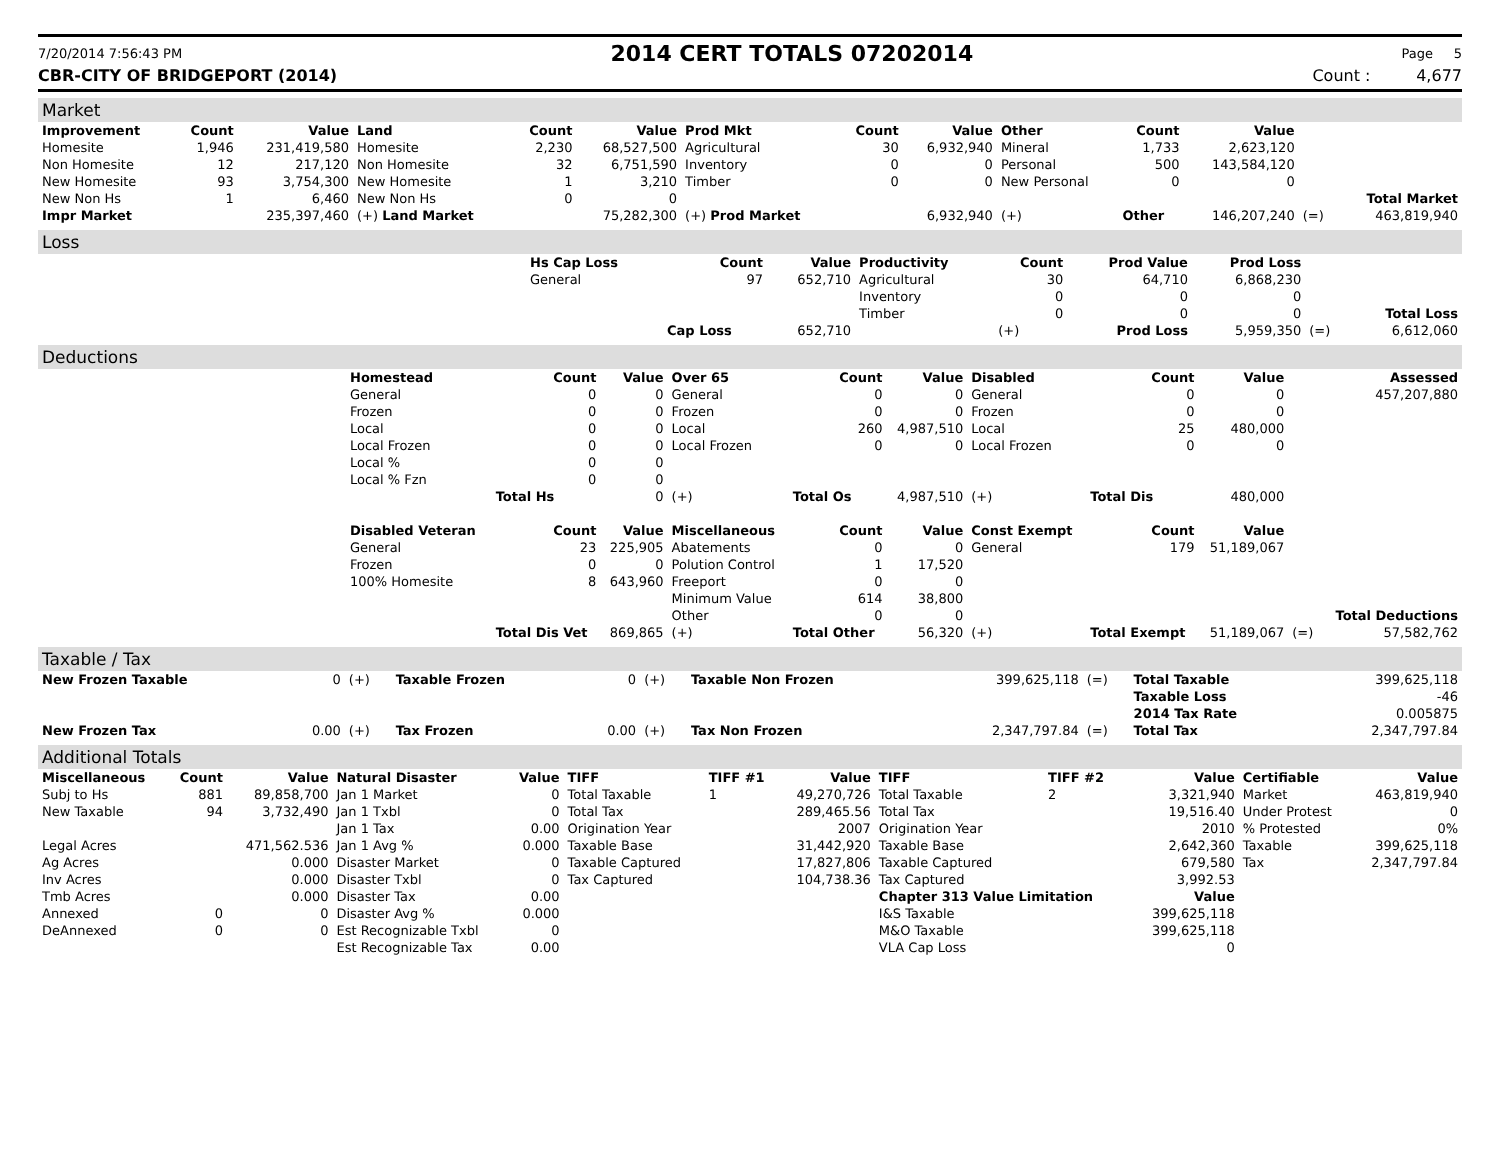7/20/2014 7:56:43 PM 2014 CERT TOTALS 07202014 Page 5
CBR-CITY OF BRIDGEPORT (2014) Count : 4,677
Market
| Improvement | Count | Value | Land | Count | Value | Prod Mkt | Count | Value | Other | Count | Value | | |
| --- | --- | --- | --- | --- | --- | --- | --- | --- | --- | --- | --- | --- | --- |
| Homesite | 1,946 | 231,419,580 | Homesite | 2,230 | 68,527,500 | Agricultural | 30 | 6,932,940 | Mineral | 1,733 | 2,623,120 | | |
| Non Homesite | 12 | 217,120 | Non Homesite | 32 | 6,751,590 | Inventory | 0 | 0 | Personal | 500 | 143,584,120 | | |
| New Homesite | 93 | 3,754,300 | New Homesite | 1 | 3,210 | Timber | 0 | 0 | New Personal | 0 | 0 | | |
| New Non Hs | 1 | 6,460 | New Non Hs | 0 | 0 | | | | | | | | Total Market |
| Impr Market | | 235,397,460 | (+) Land Market | | 75,282,300 | (+) Prod Market | | 6,932,940 | (+) | Other | 146,207,240 | (=) | 463,819,940 |
Loss
| | Hs Cap Loss | Count | Value | Productivity | Count | Prod Value | Prod Loss | | |
| | General | 97 | 652,710 | Agricultural | 30 | 64,710 | 6,868,230 | | |
| | | | | Inventory | 0 | 0 | 0 | | |
| | | | | Timber | 0 | 0 | 0 | | Total Loss |
| | | Cap Loss | 652,710 | | (+) | Prod Loss | 5,959,350 | (=) | 6,612,060 |
Deductions
| | Homestead | Count | Value | Over 65 | Count | Value | Disabled | Count | Value | | Assessed |
| | General | 0 | 0 | General | 0 | 0 | General | 0 | 0 | | 457,207,880 |
| | Frozen | 0 | 0 | Frozen | 0 | 0 | Frozen | 0 | 0 | | |
| | Local | 0 | 0 | Local | 260 | 4,987,510 | Local | 25 | 480,000 | | |
| | Local Frozen | 0 | 0 | Local Frozen | 0 | 0 | Local Frozen | 0 | 0 | | |
| | Local % | 0 | 0 | | | | | | | | |
| | Local % Fzn | 0 | 0 | | | | | | | | |
| | | Total Hs | 0 | (+) | Total Os | 4,987,510 | (+) | Total Dis | 480,000 | | |
| | Disabled Veteran | Count | Value | Miscellaneous | Count | Value | Const Exempt | Count | Value | | |
| | General | 23 | 225,905 | Abatements | 0 | 0 | General | 179 | 51,189,067 | | |
| | Frozen | 0 | 0 | Polution Control | 1 | 17,520 | | | | | |
| | 100% Homesite | 8 | 643,960 | Freeport | 0 | 0 | | | | | |
| | | | | Minimum Value | 614 | 38,800 | | | | | |
| | | | | Other | 0 | 0 | | | | | Total Deductions |
| | | Total Dis Vet | 869,865 | (+) | Total Other | 56,320 | (+) | Total Exempt | 51,189,067 | (=) | 57,582,762 |
Taxable / Tax
| New Frozen Taxable | 0 | (+) | Taxable Frozen | 0 | (+) | Taxable Non Frozen | 399,625,118 | (=) | Total Taxable | 399,625,118 |
| | | | | | | | | | Taxable Loss | -46 |
| | | | | | | | | | 2014 Tax Rate | 0.005875 |
| New Frozen Tax | 0.00 | (+) | Tax Frozen | 0.00 | (+) | Tax Non Frozen | 2,347,797.84 | (=) | Total Tax | 2,347,797.84 |
Additional Totals
| Miscellaneous | Count | Value | Natural Disaster | Value | TIFF | TIFF #1 | Value | TIFF | TIFF #2 | Value | Certifiable | Value |
| --- | --- | --- | --- | --- | --- | --- | --- | --- | --- | --- | --- | --- |
| Subj to Hs | 881 | 89,858,700 | Jan 1 Market | 0 | Total Taxable | 1 | 49,270,726 | Total Taxable | 2 | 3,321,940 | Market | 463,819,940 |
| New Taxable | 94 | 3,732,490 | Jan 1 Txbl | 0 | Total Tax | | 289,465.56 | Total Tax | | 19,516.40 | Under Protest | 0 |
| | | | Jan 1 Tax | 0.00 | Origination Year | | 2007 | Origination Year | | 2010 | % Protested | 0% |
| Legal Acres | | 471,562.536 | Jan 1 Avg % | 0.000 | Taxable Base | | 31,442,920 | Taxable Base | | 2,642,360 | Taxable | 399,625,118 |
| Ag Acres | | 0.000 | Disaster Market | 0 | Taxable Captured | | 17,827,806 | Taxable Captured | | 679,580 | Tax | 2,347,797.84 |
| Inv Acres | | 0.000 | Disaster Txbl | 0 | Tax Captured | | 104,738.36 | Tax Captured | | 3,992.53 | | |
| Tmb Acres | | 0.000 | Disaster Tax | 0.00 | | | | Chapter 313 Value Limitation | | Value | | |
| Annexed | 0 | 0 | Disaster Avg % | 0.000 | | | | I&S Taxable | | 399,625,118 | | |
| DeAnnexed | 0 | 0 | Est Recognizable Txbl | 0 | | | | M&O Taxable | | 399,625,118 | | |
| | | | Est Recognizable Tax | 0.00 | | | | VLA Cap Loss | | 0 | | |